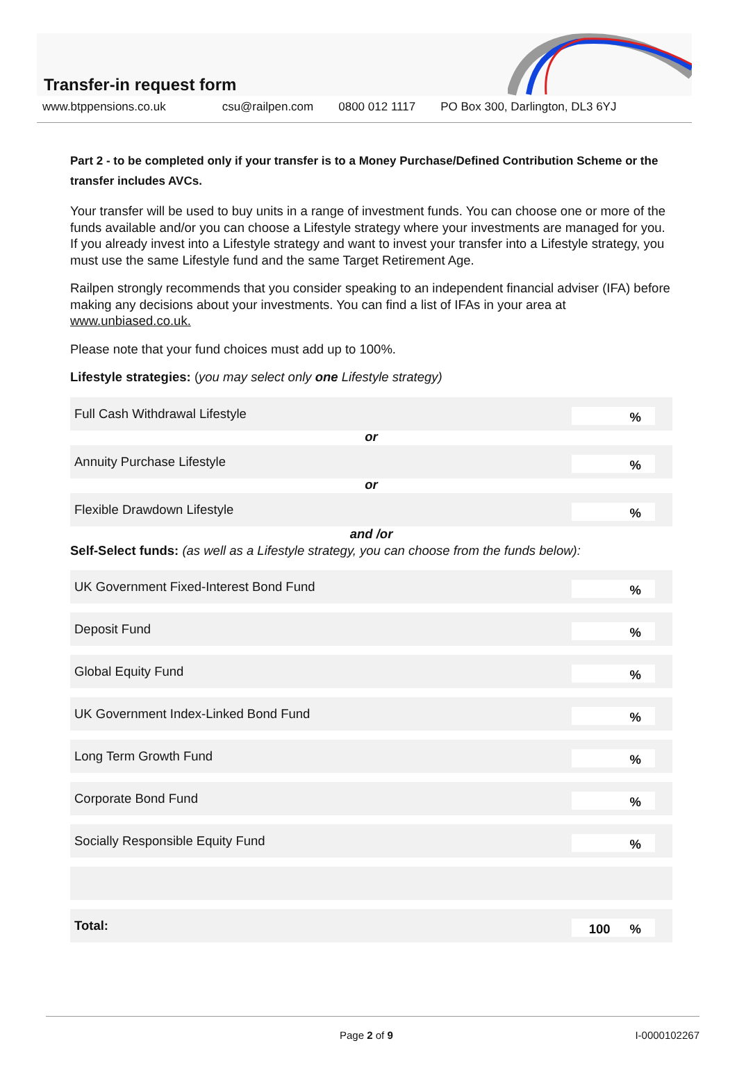Transfer-in request form
www.btppensions.co.uk csu@railpen.com 0800 012 1117 PO Box 300, Darlington, DL3 6YJ
Part 2 - to be completed only if your transfer is to a Money Purchase/Defined Contribution Scheme or the transfer includes AVCs.
Your transfer will be used to buy units in a range of investment funds. You can choose one or more of the funds available and/or you can choose a Lifestyle strategy where your investments are managed for you. If you already invest into a Lifestyle strategy and want to invest your transfer into a Lifestyle strategy, you must use the same Lifestyle fund and the same Target Retirement Age.
Railpen strongly recommends that you consider speaking to an independent financial adviser (IFA) before making any decisions about your investments. You can find a list of IFAs in your area at www.unbiased.co.uk.
Please note that your fund choices must add up to 100%.
Lifestyle strategies: (you may select only one Lifestyle strategy)
Full Cash Withdrawal Lifestyle%
or
Annuity Purchase Lifestyle%
or
Flexible Drawdown Lifestyle%
and /or
Self-Select funds: (as well as a Lifestyle strategy, you can choose from the funds below):
UK Government Fixed-Interest Bond Fund%
Deposit Fund%
Global Equity Fund%
UK Government Index-Linked Bond Fund%
Long Term Growth Fund%
Corporate Bond Fund%
Socially Responsible Equity Fund%
Total: 100%
Page 2 of 9 I-0000102267